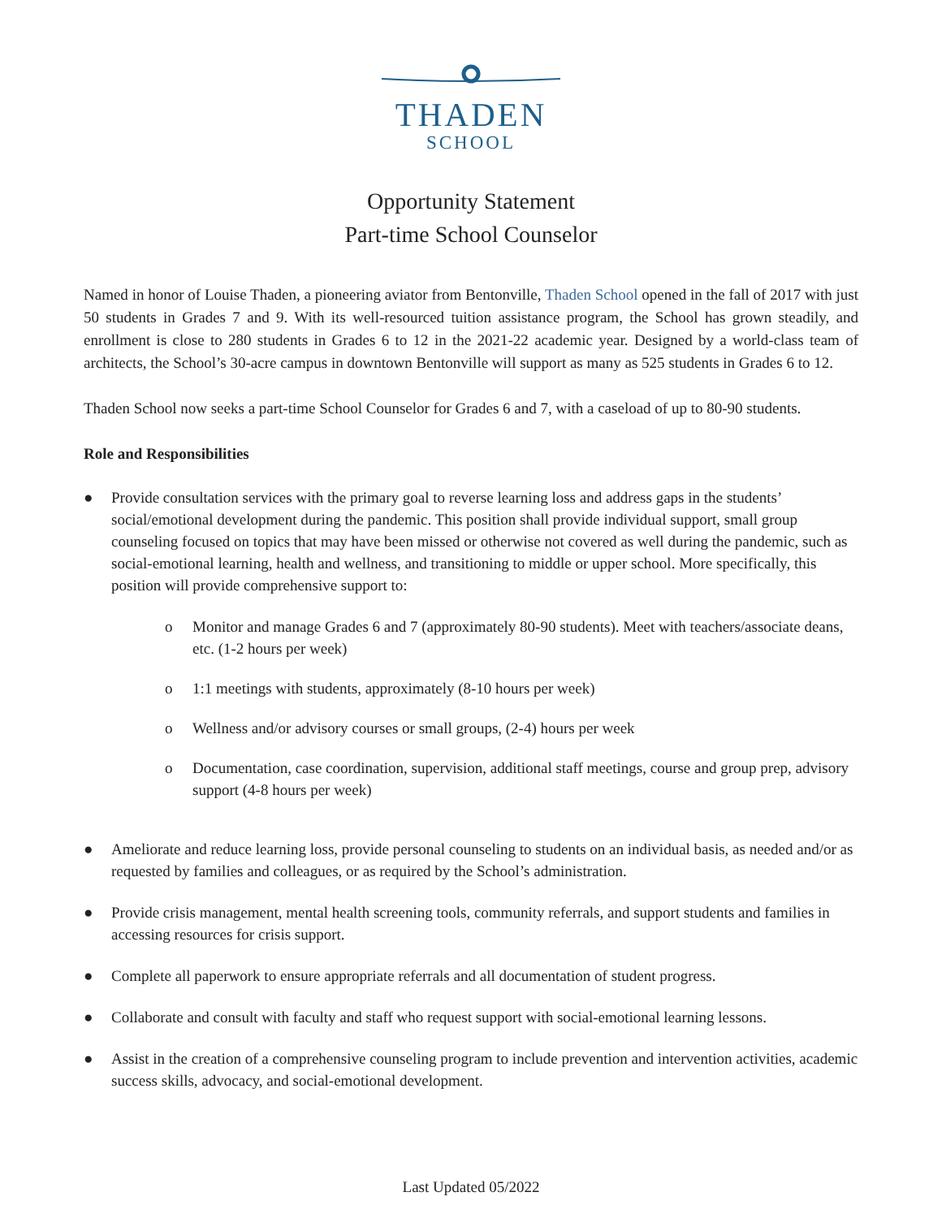THADEN
SCHOOL
Opportunity Statement
Part-time School Counselor
Named in honor of Louise Thaden, a pioneering aviator from Bentonville, Thaden School opened in the fall of 2017 with just 50 students in Grades 7 and 9. With its well-resourced tuition assistance program, the School has grown steadily, and enrollment is close to 280 students in Grades 6 to 12 in the 2021-22 academic year. Designed by a world-class team of architects, the School’s 30-acre campus in downtown Bentonville will support as many as 525 students in Grades 6 to 12.
Thaden School now seeks a part-time School Counselor for Grades 6 and 7, with a caseload of up to 80-90 students.
Role and Responsibilities
● Provide consultation services with the primary goal to reverse learning loss and address gaps in the students’ social/emotional development during the pandemic. This position shall provide individual support, small group counseling focused on topics that may have been missed or otherwise not covered as well during the pandemic, such as social-emotional learning, health and wellness, and transitioning to middle or upper school. More specifically, this position will provide comprehensive support to:
o Monitor and manage Grades 6 and 7 (approximately 80-90 students). Meet with teachers/associate deans, etc. (1-2 hours per week)
o 1:1 meetings with students, approximately (8-10 hours per week)
o Wellness and/or advisory courses or small groups, (2-4) hours per week
o Documentation, case coordination, supervision, additional staff meetings, course and group prep, advisory support (4-8 hours per week)
● Ameliorate and reduce learning loss, provide personal counseling to students on an individual basis, as needed and/or as requested by families and colleagues, or as required by the School’s administration.
● Provide crisis management, mental health screening tools, community referrals, and support students and families in accessing resources for crisis support.
● Complete all paperwork to ensure appropriate referrals and all documentation of student progress.
● Collaborate and consult with faculty and staff who request support with social-emotional learning lessons.
● Assist in the creation of a comprehensive counseling program to include prevention and intervention activities, academic success skills, advocacy, and social-emotional development.
Last Updated 05/2022